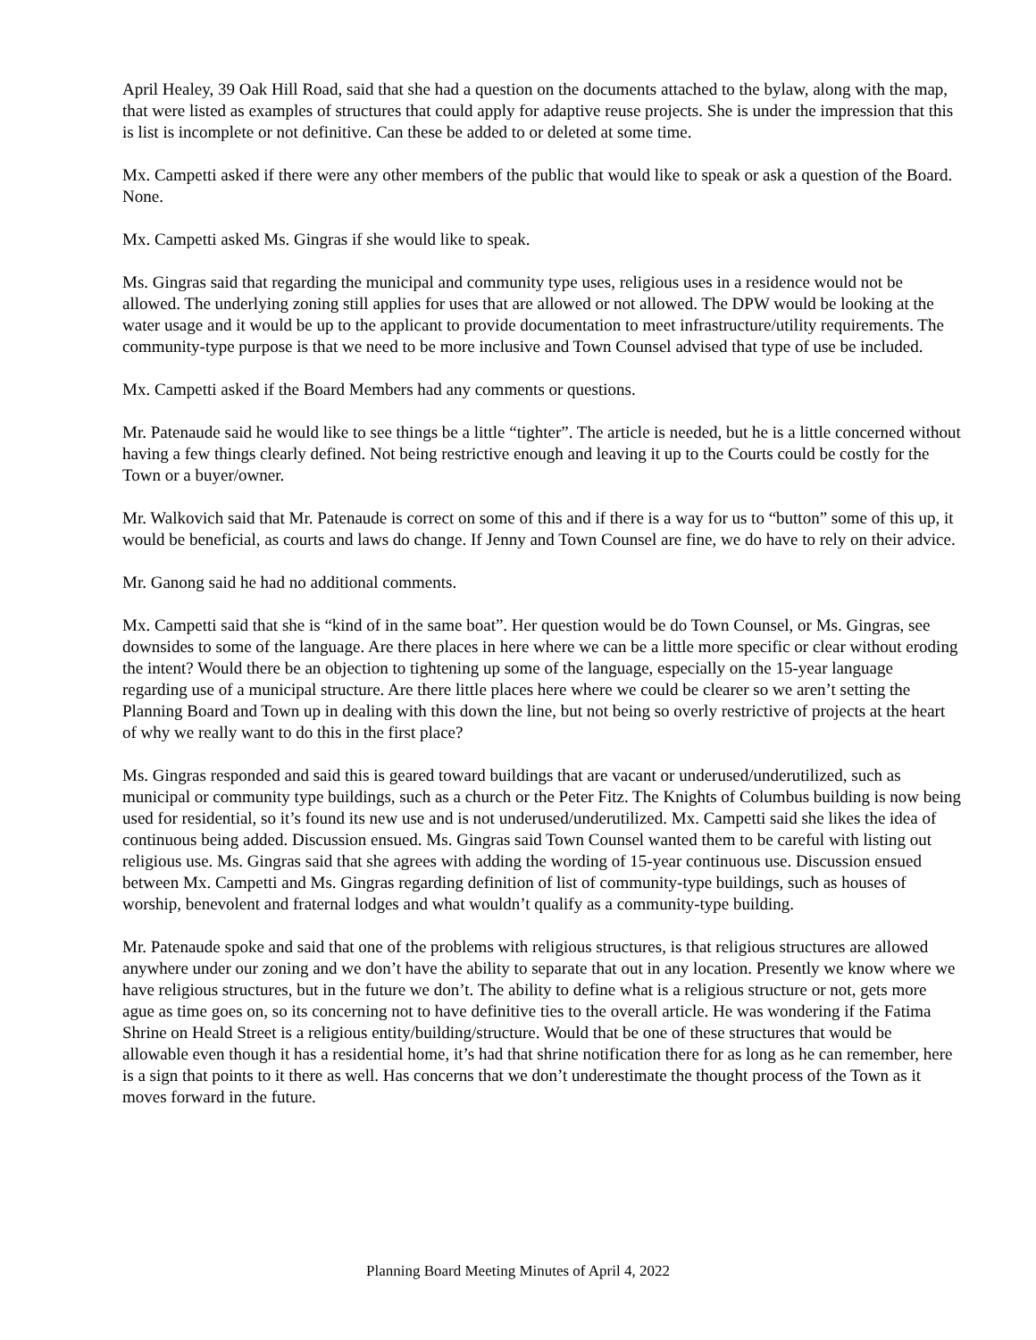April Healey, 39 Oak Hill Road, said that she had a question on the documents attached to the bylaw, along with the map, that were listed as examples of structures that could apply for adaptive reuse projects. She is under the impression that this is list is incomplete or not definitive. Can these be added to or deleted at some time.
Mx. Campetti asked if there were any other members of the public that would like to speak or ask a question of the Board. None.
Mx. Campetti asked Ms. Gingras if she would like to speak.
Ms. Gingras said that regarding the municipal and community type uses, religious uses in a residence would not be allowed. The underlying zoning still applies for uses that are allowed or not allowed. The DPW would be looking at the water usage and it would be up to the applicant to provide documentation to meet infrastructure/utility requirements. The community-type purpose is that we need to be more inclusive and Town Counsel advised that type of use be included.
Mx. Campetti asked if the Board Members had any comments or questions.
Mr. Patenaude said he would like to see things be a little “tighter”. The article is needed, but he is a little concerned without having a few things clearly defined. Not being restrictive enough and leaving it up to the Courts could be costly for the Town or a buyer/owner.
Mr. Walkovich said that Mr. Patenaude is correct on some of this and if there is a way for us to “button” some of this up, it would be beneficial, as courts and laws do change. If Jenny and Town Counsel are fine, we do have to rely on their advice.
Mr. Ganong said he had no additional comments.
Mx. Campetti said that she is “kind of in the same boat”. Her question would be do Town Counsel, or Ms. Gingras, see downsides to some of the language. Are there places in here where we can be a little more specific or clear without eroding the intent? Would there be an objection to tightening up some of the language, especially on the 15-year language regarding use of a municipal structure. Are there little places here where we could be clearer so we aren’t setting the Planning Board and Town up in dealing with this down the line, but not being so overly restrictive of projects at the heart of why we really want to do this in the first place?
Ms. Gingras responded and said this is geared toward buildings that are vacant or underused/underutilized, such as municipal or community type buildings, such as a church or the Peter Fitz. The Knights of Columbus building is now being used for residential, so it’s found its new use and is not underused/underutilized. Mx. Campetti said she likes the idea of continuous being added. Discussion ensued. Ms. Gingras said Town Counsel wanted them to be careful with listing out religious use. Ms. Gingras said that she agrees with adding the wording of 15-year continuous use. Discussion ensued between Mx. Campetti and Ms. Gingras regarding definition of list of community-type buildings, such as houses of worship, benevolent and fraternal lodges and what wouldn’t qualify as a community-type building.
Mr. Patenaude spoke and said that one of the problems with religious structures, is that religious structures are allowed anywhere under our zoning and we don’t have the ability to separate that out in any location. Presently we know where we have religious structures, but in the future we don’t. The ability to define what is a religious structure or not, gets more ague as time goes on, so its concerning not to have definitive ties to the overall article. He was wondering if the Fatima Shrine on Heald Street is a religious entity/building/structure. Would that be one of these structures that would be allowable even though it has a residential home, it’s had that shrine notification there for as long as he can remember, here is a sign that points to it there as well. Has concerns that we don’t underestimate the thought process of the Town as it moves forward in the future.
Planning Board Meeting Minutes of April 4, 2022